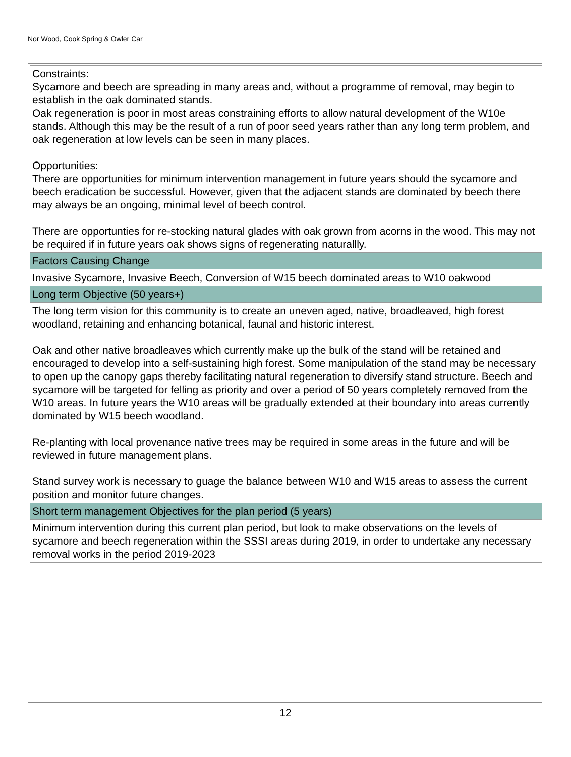Nor Wood, Cook Spring & Owler Car
| Constraints: Sycamore and beech are spreading in many areas and, without a programme of removal, may begin to establish in the oak dominated stands. Oak regeneration is poor in most areas constraining efforts to allow natural development of the W10e stands. Although this may be the result of a run of poor seed years rather than any long term problem, and oak regeneration at low levels can be seen in many places. Opportunities: There are opportunities for minimum intervention management in future years should the sycamore and beech eradication be successful. However, given that the adjacent stands are dominated by beech there may always be an ongoing, minimal level of beech control. There are opportunties for re-stocking natural glades with oak grown from acorns in the wood. This may not be required if in future years oak shows signs of regenerating naturallly. |
| Factors Causing Change |
| Invasive Sycamore, Invasive Beech, Conversion of W15 beech dominated areas to W10 oakwood |
| Long term Objective (50 years+) |
| The long term vision for this community is to create an uneven aged, native, broadleaved, high forest woodland, retaining and enhancing botanical, faunal and historic interest. Oak and other native broadleaves which currently make up the bulk of the stand will be retained and encouraged to develop into a self-sustaining high forest. Some manipulation of the stand may be necessary to open up the canopy gaps thereby facilitating natural regeneration to diversify stand structure. Beech and sycamore will be targeted for felling as priority and over a period of 50 years completely removed from the W10 areas. In future years the W10 areas will be gradually extended at their boundary into areas currently dominated by W15 beech woodland. Re-planting with local provenance native trees may be required in some areas in the future and will be reviewed in future management plans. Stand survey work is necessary to guage the balance between W10 and W15 areas to assess the current position and monitor future changes. |
| Short term management Objectives for the plan period (5 years) |
| Minimum intervention during this current plan period, but look to make observations on the levels of sycamore and beech regeneration within the SSSI areas during 2019, in order to undertake any necessary removal works in the period 2019-2023 |
12